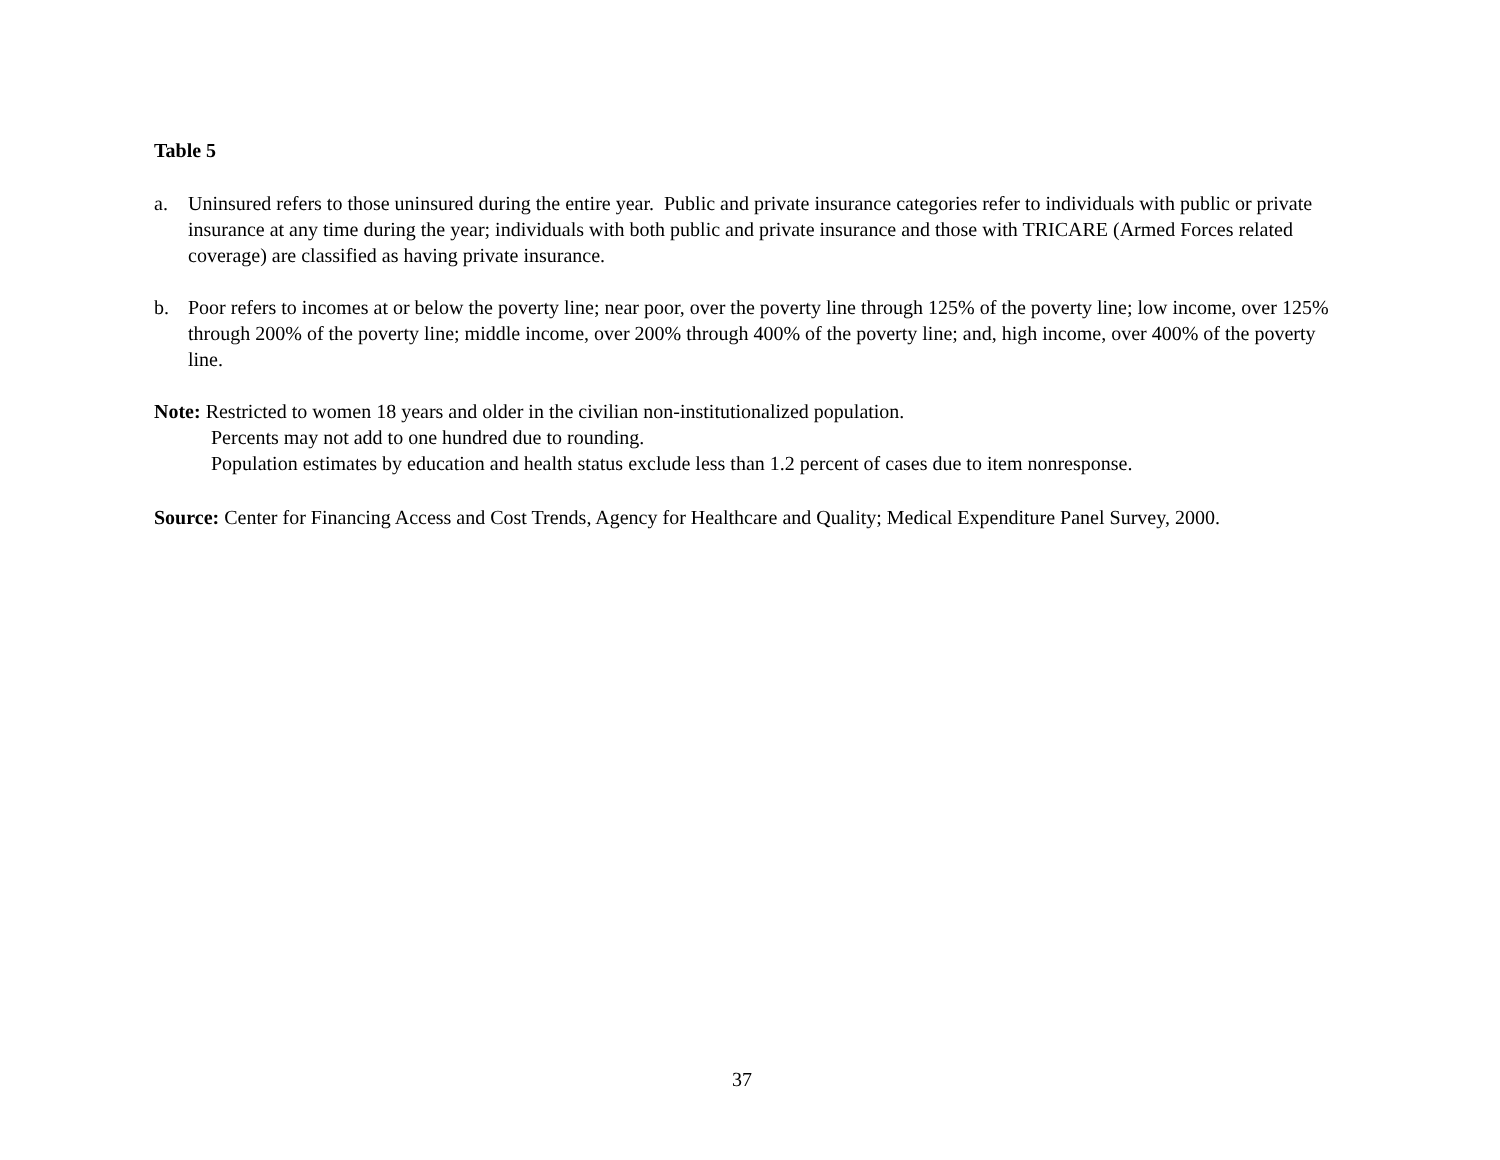Table 5
a. Uninsured refers to those uninsured during the entire year. Public and private insurance categories refer to individuals with public or private insurance at any time during the year; individuals with both public and private insurance and those with TRICARE (Armed Forces related coverage) are classified as having private insurance.
b. Poor refers to incomes at or below the poverty line; near poor, over the poverty line through 125% of the poverty line; low income, over 125% through 200% of the poverty line; middle income, over 200% through 400% of the poverty line; and, high income, over 400% of the poverty line.
Note: Restricted to women 18 years and older in the civilian non-institutionalized population.
Percents may not add to one hundred due to rounding.
Population estimates by education and health status exclude less than 1.2 percent of cases due to item nonresponse.
Source: Center for Financing Access and Cost Trends, Agency for Healthcare and Quality; Medical Expenditure Panel Survey, 2000.
37